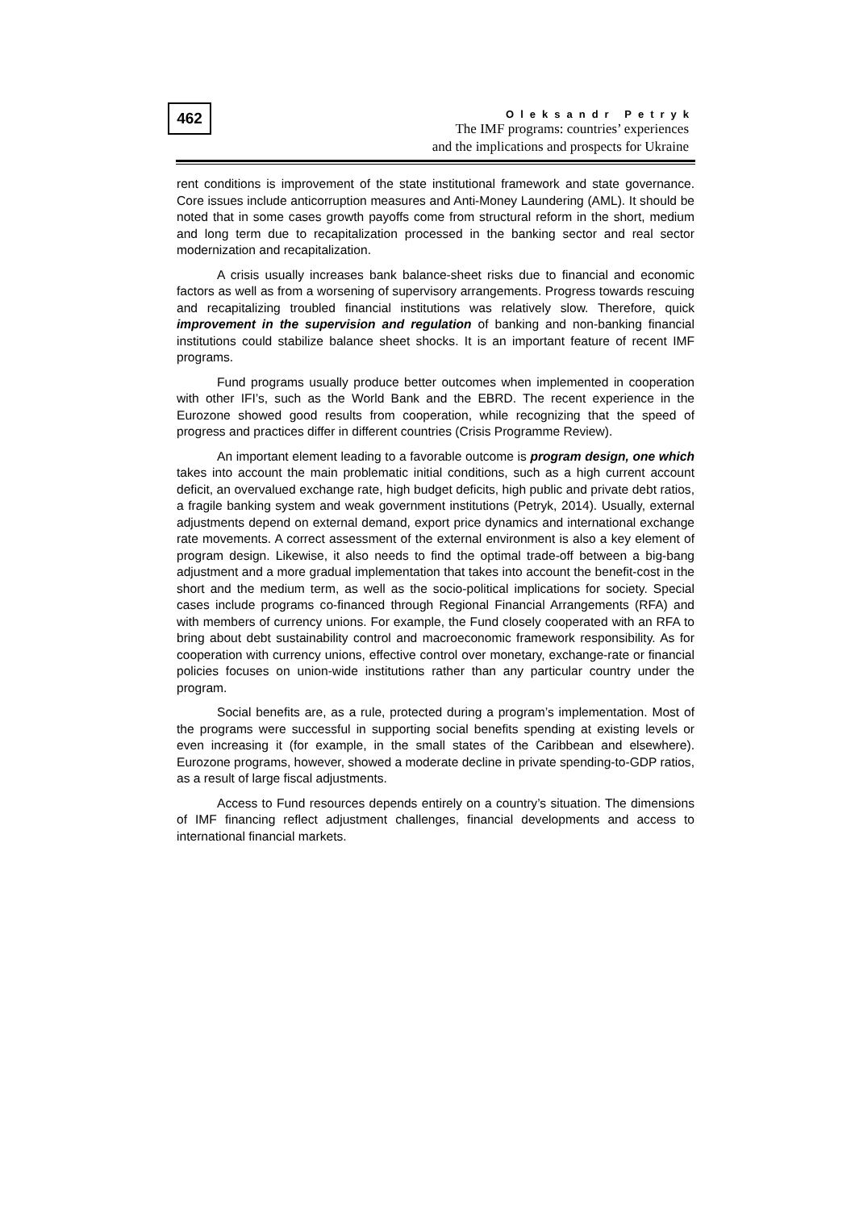462
Oleksandr Petryk
The IMF programs: countries’ experiences
and the implications and prospects for Ukraine
rent conditions is improvement of the state institutional framework and state governance. Core issues include anticorruption measures and Anti-Money Laundering (AML). It should be noted that in some cases growth payoffs come from structural reform in the short, medium and long term due to recapitalization processed in the banking sector and real sector modernization and recapitalization.
A crisis usually increases bank balance-sheet risks due to financial and economic factors as well as from a worsening of supervisory arrangements. Progress towards rescuing and recapitalizing troubled financial institutions was relatively slow. Therefore, quick improvement in the supervision and regulation of banking and non-banking financial institutions could stabilize balance sheet shocks. It is an important feature of recent IMF programs.
Fund programs usually produce better outcomes when implemented in cooperation with other IFI’s, such as the World Bank and the EBRD. The recent experience in the Eurozone showed good results from cooperation, while recognizing that the speed of progress and practices differ in different countries (Crisis Programme Review).
An important element leading to a favorable outcome is program design, one which takes into account the main problematic initial conditions, such as a high current account deficit, an overvalued exchange rate, high budget deficits, high public and private debt ratios, a fragile banking system and weak government institutions (Petryk, 2014). Usually, external adjustments depend on external demand, export price dynamics and international exchange rate movements. A correct assessment of the external environment is also a key element of program design. Likewise, it also needs to find the optimal trade-off between a big-bang adjustment and a more gradual implementation that takes into account the benefit-cost in the short and the medium term, as well as the socio-political implications for society. Special cases include programs co-financed through Regional Financial Arrangements (RFA) and with members of currency unions. For example, the Fund closely cooperated with an RFA to bring about debt sustainability control and macroeconomic framework responsibility. As for cooperation with currency unions, effective control over monetary, exchange-rate or financial policies focuses on union-wide institutions rather than any particular country under the program.
Social benefits are, as a rule, protected during a program’s implementation. Most of the programs were successful in supporting social benefits spending at existing levels or even increasing it (for example, in the small states of the Caribbean and elsewhere). Eurozone programs, however, showed a moderate decline in private spending-to-GDP ratios, as a result of large fiscal adjustments.
Access to Fund resources depends entirely on a country’s situation. The dimensions of IMF financing reflect adjustment challenges, financial developments and access to international financial markets.